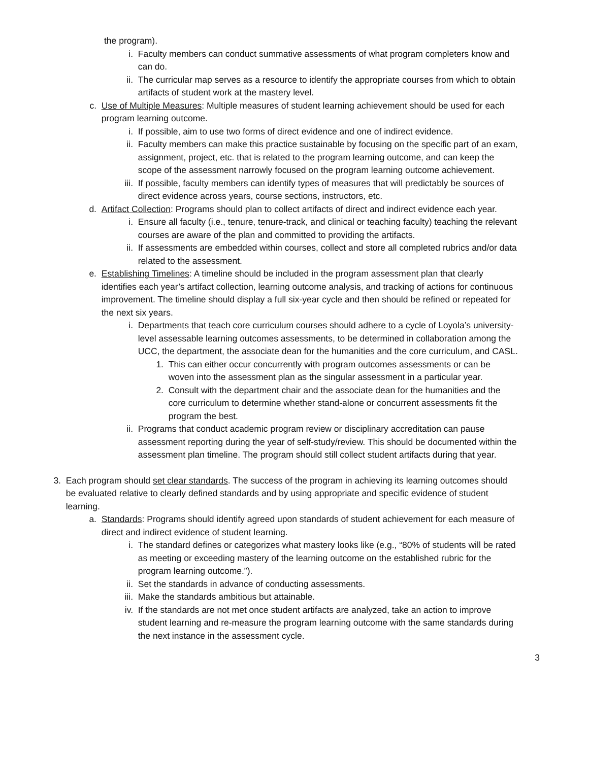the program).
i. Faculty members can conduct summative assessments of what program completers know and can do.
ii. The curricular map serves as a resource to identify the appropriate courses from which to obtain artifacts of student work at the mastery level.
c. Use of Multiple Measures: Multiple measures of student learning achievement should be used for each program learning outcome.
i. If possible, aim to use two forms of direct evidence and one of indirect evidence.
ii. Faculty members can make this practice sustainable by focusing on the specific part of an exam, assignment, project, etc. that is related to the program learning outcome, and can keep the scope of the assessment narrowly focused on the program learning outcome achievement.
iii. If possible, faculty members can identify types of measures that will predictably be sources of direct evidence across years, course sections, instructors, etc.
d. Artifact Collection: Programs should plan to collect artifacts of direct and indirect evidence each year.
i. Ensure all faculty (i.e., tenure, tenure-track, and clinical or teaching faculty) teaching the relevant courses are aware of the plan and committed to providing the artifacts.
ii. If assessments are embedded within courses, collect and store all completed rubrics and/or data related to the assessment.
e. Establishing Timelines: A timeline should be included in the program assessment plan that clearly identifies each year’s artifact collection, learning outcome analysis, and tracking of actions for continuous improvement. The timeline should display a full six-year cycle and then should be refined or repeated for the next six years.
i. Departments that teach core curriculum courses should adhere to a cycle of Loyola’s university-level assessable learning outcomes assessments, to be determined in collaboration among the UCC, the department, the associate dean for the humanities and the core curriculum, and CASL.
1. This can either occur concurrently with program outcomes assessments or can be woven into the assessment plan as the singular assessment in a particular year.
2. Consult with the department chair and the associate dean for the humanities and the core curriculum to determine whether stand-alone or concurrent assessments fit the program the best.
ii. Programs that conduct academic program review or disciplinary accreditation can pause assessment reporting during the year of self-study/review. This should be documented within the assessment plan timeline. The program should still collect student artifacts during that year.
3. Each program should set clear standards. The success of the program in achieving its learning outcomes should be evaluated relative to clearly defined standards and by using appropriate and specific evidence of student learning.
a. Standards: Programs should identify agreed upon standards of student achievement for each measure of direct and indirect evidence of student learning.
i. The standard defines or categorizes what mastery looks like (e.g., “80% of students will be rated as meeting or exceeding mastery of the learning outcome on the established rubric for the program learning outcome.”).
ii. Set the standards in advance of conducting assessments.
iii. Make the standards ambitious but attainable.
iv. If the standards are not met once student artifacts are analyzed, take an action to improve student learning and re-measure the program learning outcome with the same standards during the next instance in the assessment cycle.
3